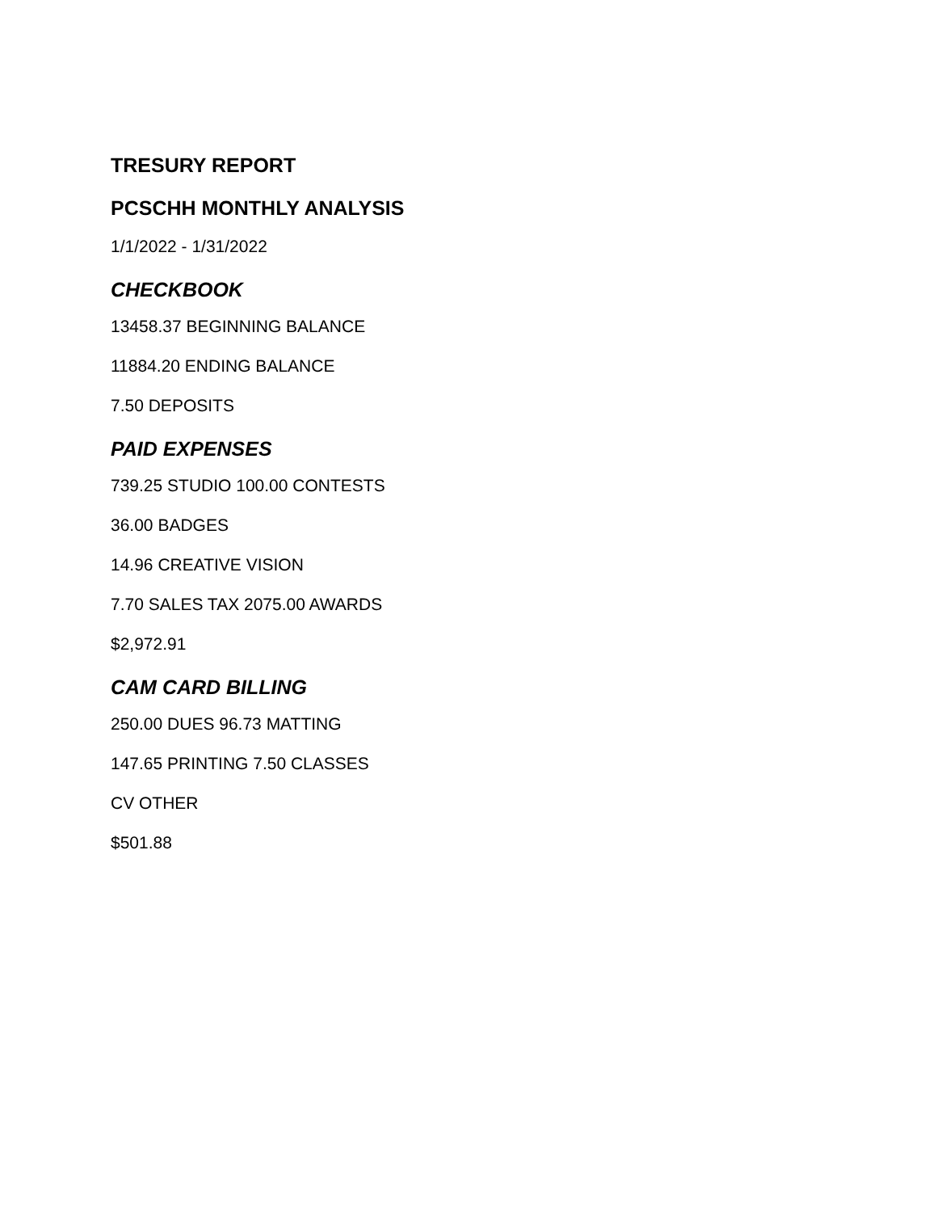TRESURY REPORT
PCSCHH MONTHLY ANALYSIS
1/1/2022 - 1/31/2022
CHECKBOOK
13458.37 BEGINNING BALANCE
11884.20 ENDING BALANCE
7.50 DEPOSITS
PAID EXPENSES
739.25 STUDIO 100.00 CONTESTS
36.00 BADGES
14.96 CREATIVE VISION
7.70 SALES TAX 2075.00 AWARDS
$2,972.91
CAM CARD BILLING
250.00 DUES 96.73 MATTING
147.65 PRINTING 7.50 CLASSES
CV OTHER
$501.88